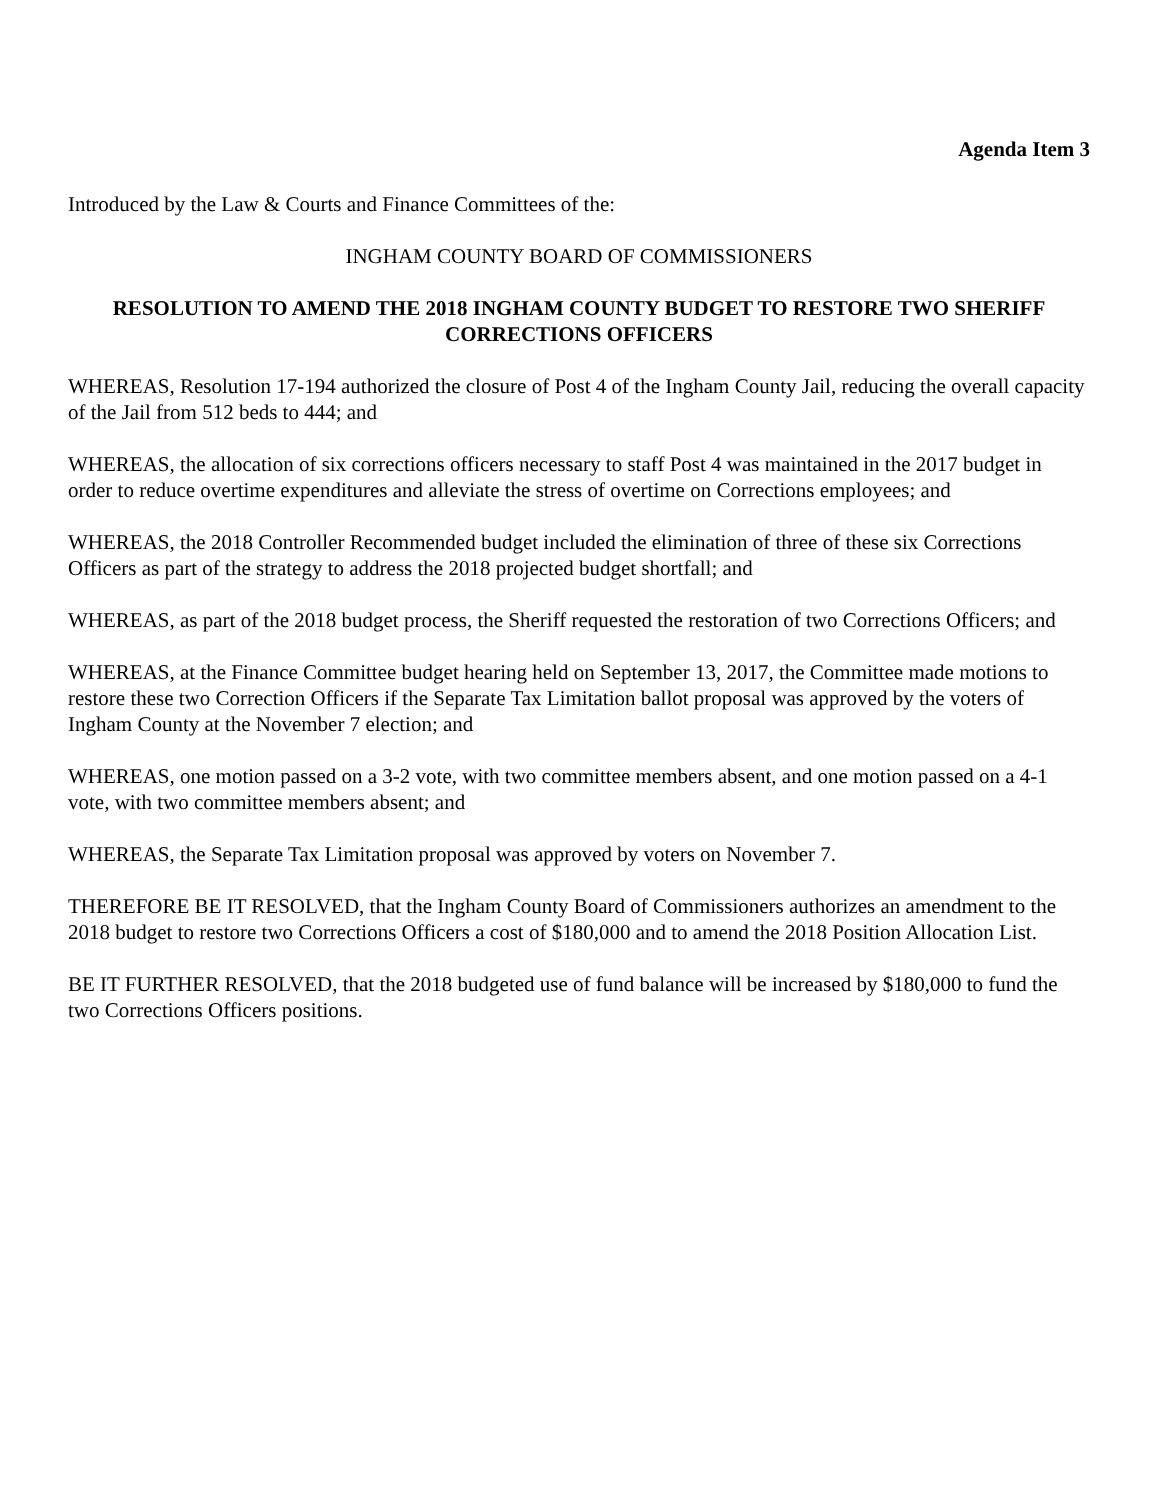Agenda Item 3
Introduced by the Law & Courts and Finance Committees of the:
INGHAM COUNTY BOARD OF COMMISSIONERS
RESOLUTION TO AMEND THE 2018 INGHAM COUNTY BUDGET TO RESTORE TWO SHERIFF CORRECTIONS OFFICERS
WHEREAS, Resolution 17-194 authorized the closure of Post 4 of the Ingham County Jail, reducing the overall capacity of the Jail from 512 beds to 444; and
WHEREAS, the allocation of six corrections officers necessary to staff Post 4 was maintained in the 2017 budget in order to reduce overtime expenditures and alleviate the stress of overtime on Corrections employees; and
WHEREAS, the 2018 Controller Recommended budget included the elimination of three of these six Corrections Officers as part of the strategy to address the 2018 projected budget shortfall; and
WHEREAS, as part of the 2018 budget process, the Sheriff requested the restoration of two Corrections Officers; and
WHEREAS, at the Finance Committee budget hearing held on September 13, 2017, the Committee made motions to restore these two Correction Officers if the Separate Tax Limitation ballot proposal was approved by the voters of Ingham County at the November 7 election; and
WHEREAS, one motion passed on a 3-2 vote, with two committee members absent, and one motion passed on a 4-1 vote, with two committee members absent; and
WHEREAS, the Separate Tax Limitation proposal was approved by voters on November 7.
THEREFORE BE IT RESOLVED, that the Ingham County Board of Commissioners authorizes an amendment to the 2018 budget to restore two Corrections Officers a cost of $180,000 and to amend the 2018 Position Allocation List.
BE IT FURTHER RESOLVED, that the 2018 budgeted use of fund balance will be increased by $180,000 to fund the two Corrections Officers positions.